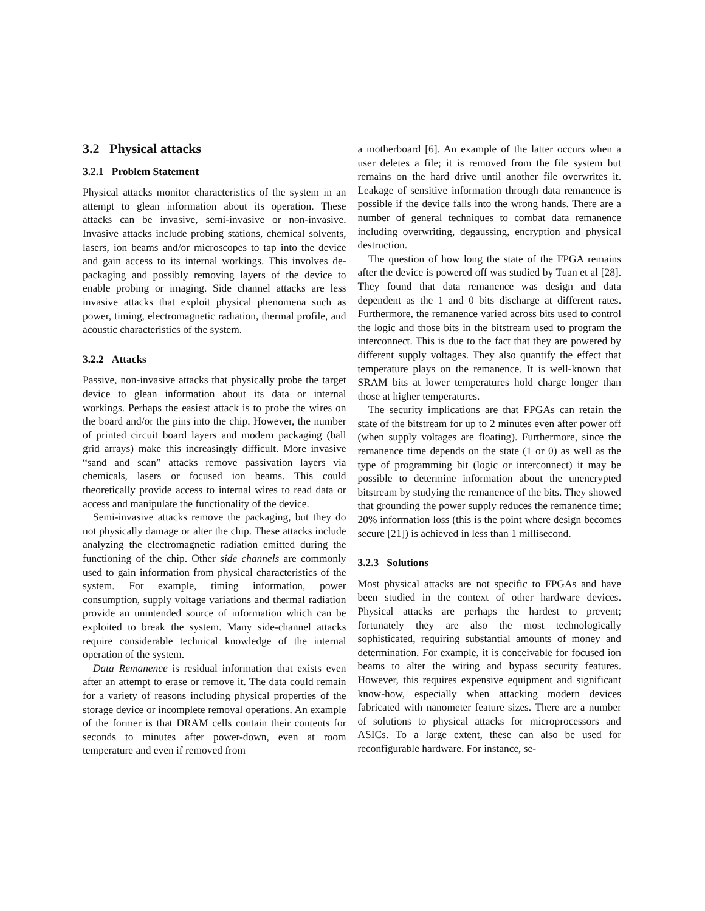3.2 Physical attacks
3.2.1 Problem Statement
Physical attacks monitor characteristics of the system in an attempt to glean information about its operation. These attacks can be invasive, semi-invasive or non-invasive. Invasive attacks include probing stations, chemical solvents, lasers, ion beams and/or microscopes to tap into the device and gain access to its internal workings. This involves de-packaging and possibly removing layers of the device to enable probing or imaging. Side channel attacks are less invasive attacks that exploit physical phenomena such as power, timing, electromagnetic radiation, thermal profile, and acoustic characteristics of the system.
3.2.2 Attacks
Passive, non-invasive attacks that physically probe the target device to glean information about its data or internal workings. Perhaps the easiest attack is to probe the wires on the board and/or the pins into the chip. However, the number of printed circuit board layers and modern packaging (ball grid arrays) make this increasingly difficult. More invasive “sand and scan” attacks remove passivation layers via chemicals, lasers or focused ion beams. This could theoretically provide access to internal wires to read data or access and manipulate the functionality of the device.
Semi-invasive attacks remove the packaging, but they do not physically damage or alter the chip. These attacks include analyzing the electromagnetic radiation emitted during the functioning of the chip. Other side channels are commonly used to gain information from physical characteristics of the system. For example, timing information, power consumption, supply voltage variations and thermal radiation provide an unintended source of information which can be exploited to break the system. Many side-channel attacks require considerable technical knowledge of the internal operation of the system.
Data Remanence is residual information that exists even after an attempt to erase or remove it. The data could remain for a variety of reasons including physical properties of the storage device or incomplete removal operations. An example of the former is that DRAM cells contain their contents for seconds to minutes after power-down, even at room temperature and even if removed from
a motherboard [6]. An example of the latter occurs when a user deletes a file; it is removed from the file system but remains on the hard drive until another file overwrites it. Leakage of sensitive information through data remanence is possible if the device falls into the wrong hands. There are a number of general techniques to combat data remanence including overwriting, degaussing, encryption and physical destruction.
The question of how long the state of the FPGA remains after the device is powered off was studied by Tuan et al [28]. They found that data remanence was design and data dependent as the 1 and 0 bits discharge at different rates. Furthermore, the remanence varied across bits used to control the logic and those bits in the bitstream used to program the interconnect. This is due to the fact that they are powered by different supply voltages. They also quantify the effect that temperature plays on the remanence. It is well-known that SRAM bits at lower temperatures hold charge longer than those at higher temperatures.
The security implications are that FPGAs can retain the state of the bitstream for up to 2 minutes even after power off (when supply voltages are floating). Furthermore, since the remanence time depends on the state (1 or 0) as well as the type of programming bit (logic or interconnect) it may be possible to determine information about the unencrypted bitstream by studying the remanence of the bits. They showed that grounding the power supply reduces the remanence time; 20% information loss (this is the point where design becomes secure [21]) is achieved in less than 1 millisecond.
3.2.3 Solutions
Most physical attacks are not specific to FPGAs and have been studied in the context of other hardware devices. Physical attacks are perhaps the hardest to prevent; fortunately they are also the most technologically sophisticated, requiring substantial amounts of money and determination. For example, it is conceivable for focused ion beams to alter the wiring and bypass security features. However, this requires expensive equipment and significant know-how, especially when attacking modern devices fabricated with nanometer feature sizes. There are a number of solutions to physical attacks for microprocessors and ASICs. To a large extent, these can also be used for reconfigurable hardware. For instance, se-